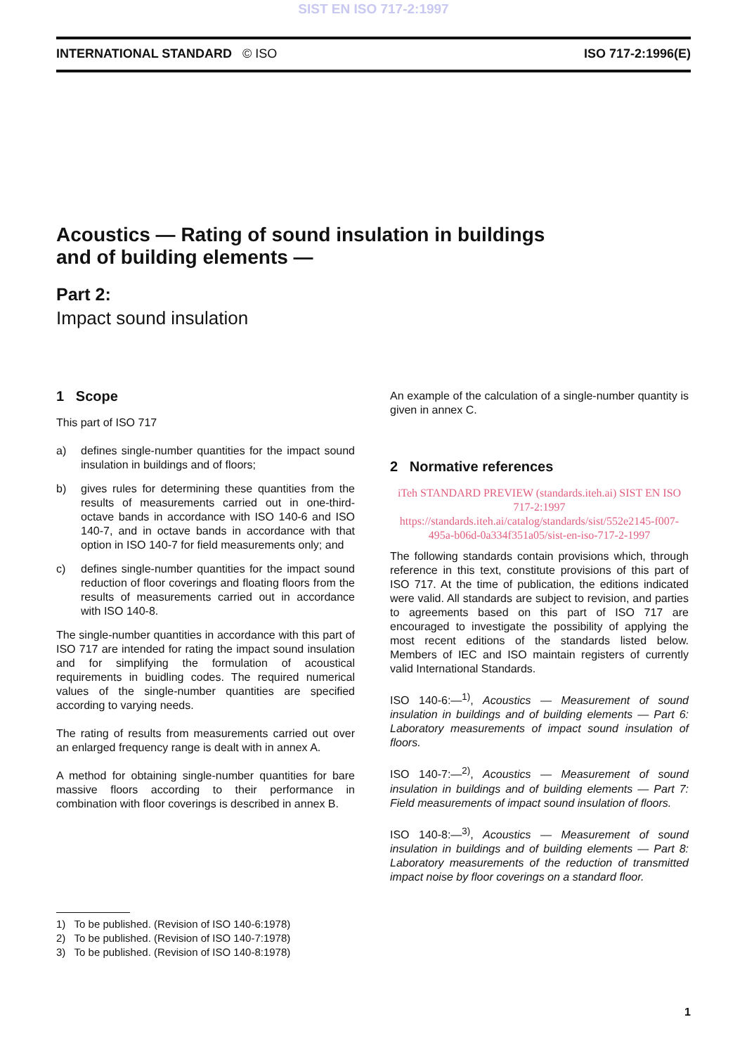SIST EN ISO 717-2:1997
INTERNATIONAL STANDARD © ISO ISO 717-2:1996(E)
Acoustics — Rating of sound insulation in buildings and of building elements —
Part 2:
Impact sound insulation
1 Scope
This part of ISO 717
a) defines single-number quantities for the impact sound insulation in buildings and of floors;
b) gives rules for determining these quantities from the results of measurements carried out in one-third-octave bands in accordance with ISO 140-6 and ISO 140-7, and in octave bands in accordance with that option in ISO 140-7 for field measurements only; and
c) defines single-number quantities for the impact sound reduction of floor coverings and floating floors from the results of measurements carried out in accordance with ISO 140-8.
The single-number quantities in accordance with this part of ISO 717 are intended for rating the impact sound insulation and for simplifying the formulation of acoustical requirements in buidling codes. The required numerical values of the single-number quantities are specified according to varying needs.
The rating of results from measurements carried out over an enlarged frequency range is dealt with in annex A.
A method for obtaining single-number quantities for bare massive floors according to their performance in combination with floor coverings is described in annex B.
An example of the calculation of a single-number quantity is given in annex C.
2 Normative references
iTeh STANDARD PREVIEW (standards.iteh.ai) SIST EN ISO 717-2:1997 https://standards.iteh.ai/catalog/standards/sist/552e2145-f007-495a-b06d-0a334f351a05/sist-en-iso-717-2-1997
The following standards contain provisions which, through reference in this text, constitute provisions of this part of ISO 717. At the time of publication, the editions indicated were valid. All standards are subject to revision, and parties to agreements based on this part of ISO 717 are encouraged to investigate the possibility of applying the most recent editions of the standards listed below. Members of IEC and ISO maintain registers of currently valid International Standards.
ISO 140-6:—<sup>1)</sup>, Acoustics — Measurement of sound insulation in buildings and of building elements — Part 6: Laboratory measurements of impact sound insulation of floors.
ISO 140-7:—<sup>2)</sup>, Acoustics — Measurement of sound insulation in buildings and of building elements — Part 7: Field measurements of impact sound insulation of floors.
ISO 140-8:—<sup>3)</sup>, Acoustics — Measurement of sound insulation in buildings and of building elements — Part 8: Laboratory measurements of the reduction of transmitted impact noise by floor coverings on a standard floor.
1) To be published. (Revision of ISO 140-6:1978)
2) To be published. (Revision of ISO 140-7:1978)
3) To be published. (Revision of ISO 140-8:1978)
1